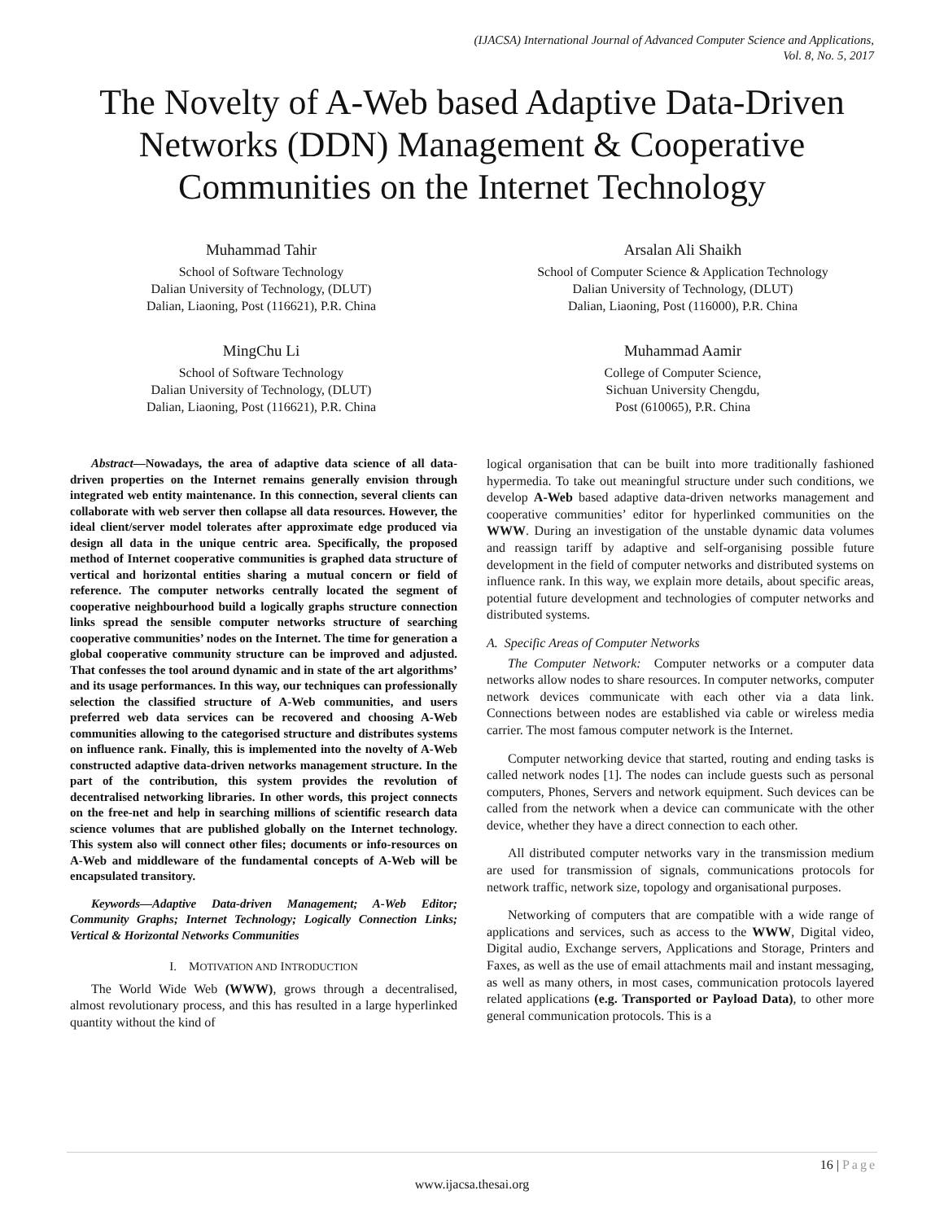(IJACSA) International Journal of Advanced Computer Science and Applications,
Vol. 8, No. 5, 2017
The Novelty of A-Web based Adaptive Data-Driven Networks (DDN) Management & Cooperative Communities on the Internet Technology
Muhammad Tahir
School of Software Technology
Dalian University of Technology, (DLUT)
Dalian, Liaoning, Post (116621), P.R. China
Arsalan Ali Shaikh
School of Computer Science & Application Technology
Dalian University of Technology, (DLUT)
Dalian, Liaoning, Post (116000), P.R. China
MingChu Li
School of Software Technology
Dalian University of Technology, (DLUT)
Dalian, Liaoning, Post (116621), P.R. China
Muhammad Aamir
College of Computer Science,
Sichuan University Chengdu,
Post (610065), P.R. China
Abstract—Nowadays, the area of adaptive data science of all data-driven properties on the Internet remains generally envision through integrated web entity maintenance. In this connection, several clients can collaborate with web server then collapse all data resources. However, the ideal client/server model tolerates after approximate edge produced via design all data in the unique centric area. Specifically, the proposed method of Internet cooperative communities is graphed data structure of vertical and horizontal entities sharing a mutual concern or field of reference. The computer networks centrally located the segment of cooperative neighbourhood build a logically graphs structure connection links spread the sensible computer networks structure of searching cooperative communities’ nodes on the Internet. The time for generation a global cooperative community structure can be improved and adjusted. That confesses the tool around dynamic and in state of the art algorithms’ and its usage performances. In this way, our techniques can professionally selection the classified structure of A-Web communities, and users preferred web data services can be recovered and choosing A-Web communities allowing to the categorised structure and distributes systems on influence rank. Finally, this is implemented into the novelty of A-Web constructed adaptive data-driven networks management structure. In the part of the contribution, this system provides the revolution of decentralised networking libraries. In other words, this project connects on the free-net and help in searching millions of scientific research data science volumes that are published globally on the Internet technology. This system also will connect other files; documents or info-resources on A-Web and middleware of the fundamental concepts of A-Web will be encapsulated transitory.
Keywords—Adaptive Data-driven Management; A-Web Editor; Community Graphs; Internet Technology; Logically Connection Links; Vertical & Horizontal Networks Communities
I. MOTIVATION AND INTRODUCTION
The World Wide Web (WWW), grows through a decentralised, almost revolutionary process, and this has resulted in a large hyperlinked quantity without the kind of
logical organisation that can be built into more traditionally fashioned hypermedia. To take out meaningful structure under such conditions, we develop A-Web based adaptive data-driven networks management and cooperative communities’ editor for hyperlinked communities on the WWW. During an investigation of the unstable dynamic data volumes and reassign tariff by adaptive and self-organising possible future development in the field of computer networks and distributed systems on influence rank. In this way, we explain more details, about specific areas, potential future development and technologies of computer networks and distributed systems.
A. Specific Areas of Computer Networks
The Computer Network: Computer networks or a computer data networks allow nodes to share resources. In computer networks, computer network devices communicate with each other via a data link. Connections between nodes are established via cable or wireless media carrier. The most famous computer network is the Internet.
Computer networking device that started, routing and ending tasks is called network nodes [1]. The nodes can include guests such as personal computers, Phones, Servers and network equipment. Such devices can be called from the network when a device can communicate with the other device, whether they have a direct connection to each other.
All distributed computer networks vary in the transmission medium are used for transmission of signals, communications protocols for network traffic, network size, topology and organisational purposes.
Networking of computers that are compatible with a wide range of applications and services, such as access to the WWW, Digital video, Digital audio, Exchange servers, Applications and Storage, Printers and Faxes, as well as the use of email attachments mail and instant messaging, as well as many others, in most cases, communication protocols layered related applications (e.g. Transported or Payload Data), to other more general communication protocols. This is a
16 | Page
www.ijacsa.thesai.org